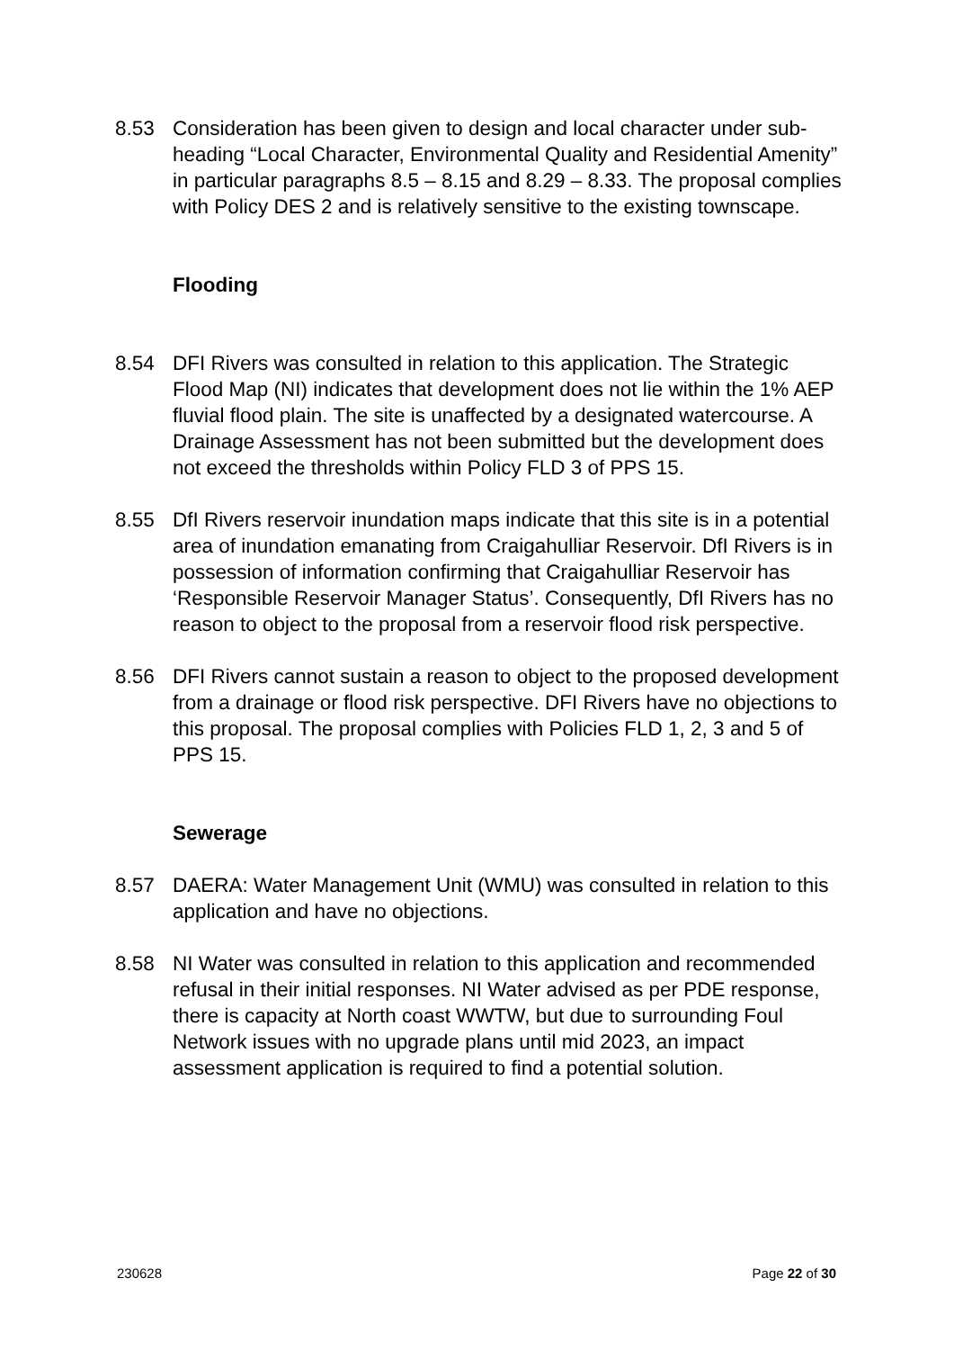8.53 Consideration has been given to design and local character under sub-heading “Local Character, Environmental Quality and Residential Amenity” in particular paragraphs 8.5 – 8.15 and 8.29 – 8.33. The proposal complies with Policy DES 2 and is relatively sensitive to the existing townscape.
Flooding
8.54 DFI Rivers was consulted in relation to this application. The Strategic Flood Map (NI) indicates that development does not lie within the 1% AEP fluvial flood plain. The site is unaffected by a designated watercourse. A Drainage Assessment has not been submitted but the development does not exceed the thresholds within Policy FLD 3 of PPS 15.
8.55 DfI Rivers reservoir inundation maps indicate that this site is in a potential area of inundation emanating from Craigahulliar Reservoir. DfI Rivers is in possession of information confirming that Craigahulliar Reservoir has ‘Responsible Reservoir Manager Status’. Consequently, DfI Rivers has no reason to object to the proposal from a reservoir flood risk perspective.
8.56 DFI Rivers cannot sustain a reason to object to the proposed development from a drainage or flood risk perspective. DFI Rivers have no objections to this proposal. The proposal complies with Policies FLD 1, 2, 3 and 5 of PPS 15.
Sewerage
8.57 DAERA: Water Management Unit (WMU) was consulted in relation to this application and have no objections.
8.58 NI Water was consulted in relation to this application and recommended refusal in their initial responses. NI Water advised as per PDE response, there is capacity at North coast WWTW, but due to surrounding Foul Network issues with no upgrade plans until mid 2023, an impact assessment application is required to find a potential solution.
230628 Page 22 of 30